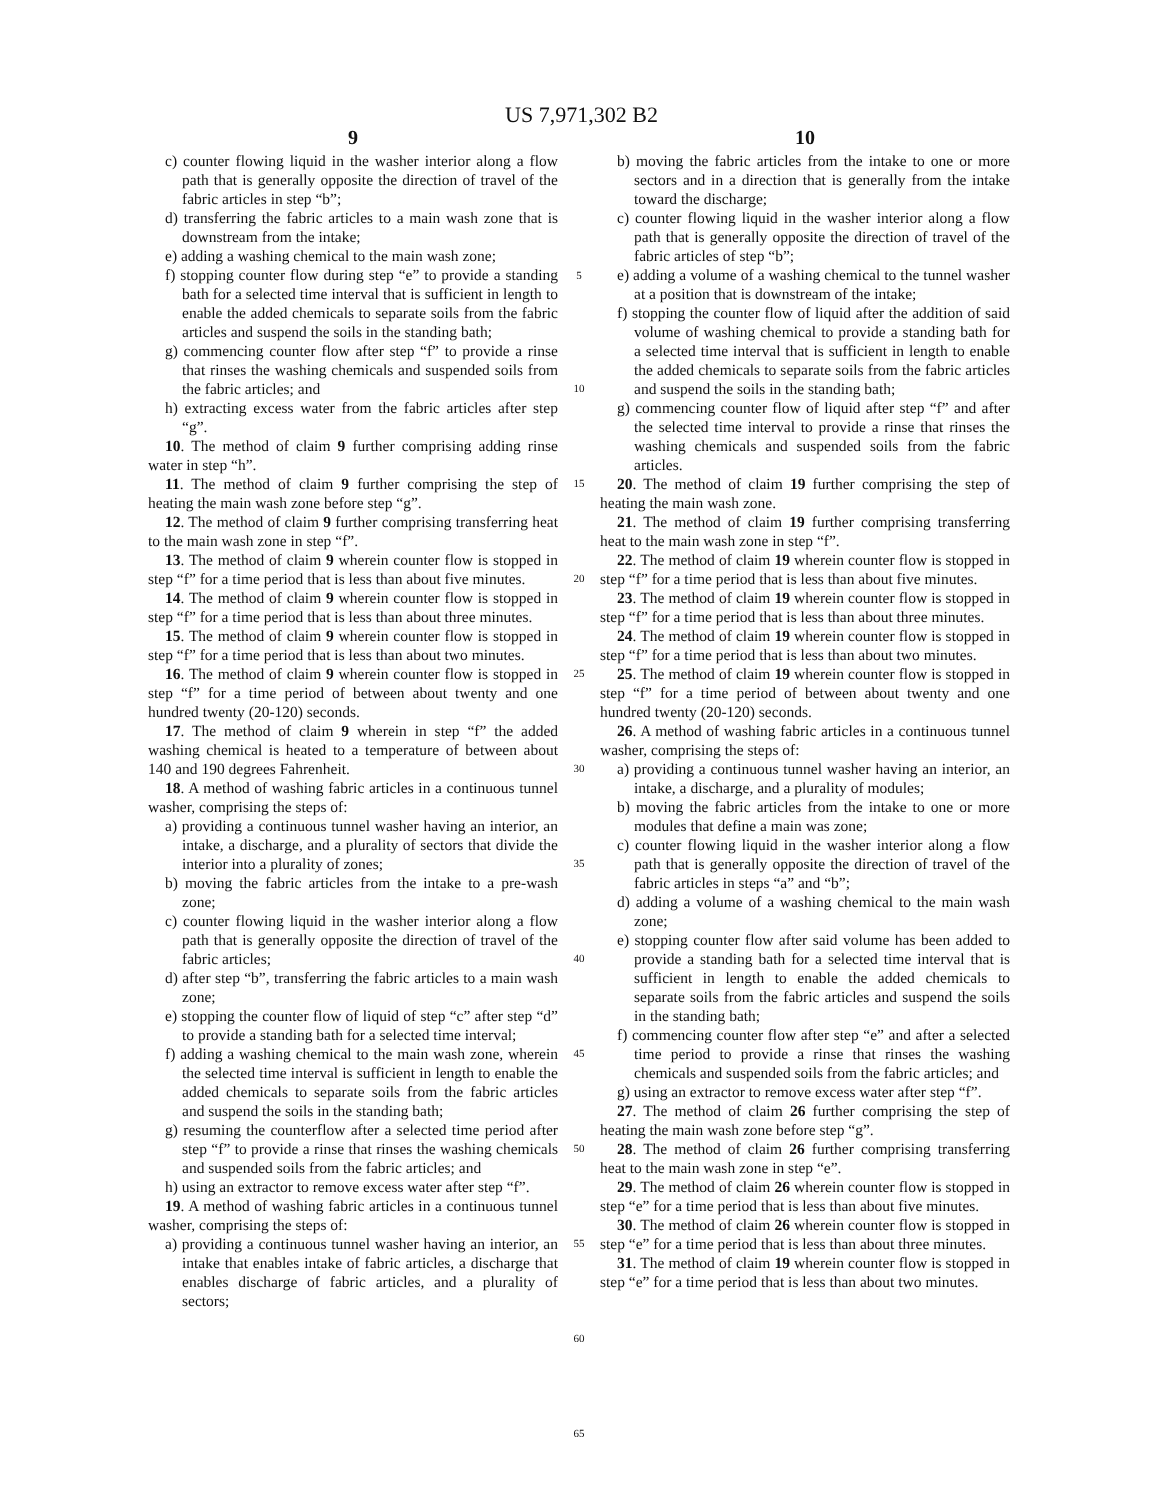US 7,971,302 B2
9
c) counter flowing liquid in the washer interior along a flow path that is generally opposite the direction of travel of the fabric articles in step “b”;
d) transferring the fabric articles to a main wash zone that is downstream from the intake;
e) adding a washing chemical to the main wash zone;
f) stopping counter flow during step “e” to provide a standing bath for a selected time interval that is sufficient in length to enable the added chemicals to separate soils from the fabric articles and suspend the soils in the standing bath;
g) commencing counter flow after step “f” to provide a rinse that rinses the washing chemicals and suspended soils from the fabric articles; and
h) extracting excess water from the fabric articles after step “g”.
10. The method of claim 9 further comprising adding rinse water in step “h”.
11. The method of claim 9 further comprising the step of heating the main wash zone before step “g”.
12. The method of claim 9 further comprising transferring heat to the main wash zone in step “f”.
13. The method of claim 9 wherein counter flow is stopped in step “f” for a time period that is less than about five minutes.
14. The method of claim 9 wherein counter flow is stopped in step “f” for a time period that is less than about three minutes.
15. The method of claim 9 wherein counter flow is stopped in step “f” for a time period that is less than about two minutes.
16. The method of claim 9 wherein counter flow is stopped in step “f” for a time period of between about twenty and one hundred twenty (20-120) seconds.
17. The method of claim 9 wherein in step “f” the added washing chemical is heated to a temperature of between about 140 and 190 degrees Fahrenheit.
18. A method of washing fabric articles in a continuous tunnel washer, comprising the steps of:
a) providing a continuous tunnel washer having an interior, an intake, a discharge, and a plurality of sectors that divide the interior into a plurality of zones;
b) moving the fabric articles from the intake to a pre-wash zone;
c) counter flowing liquid in the washer interior along a flow path that is generally opposite the direction of travel of the fabric articles;
d) after step “b”, transferring the fabric articles to a main wash zone;
e) stopping the counter flow of liquid of step “c” after step “d” to provide a standing bath for a selected time interval;
f) adding a washing chemical to the main wash zone, wherein the selected time interval is sufficient in length to enable the added chemicals to separate soils from the fabric articles and suspend the soils in the standing bath;
g) resuming the counterflow after a selected time period after step “f” to provide a rinse that rinses the washing chemicals and suspended soils from the fabric articles; and
h) using an extractor to remove excess water after step “f”.
19. A method of washing fabric articles in a continuous tunnel washer, comprising the steps of:
a) providing a continuous tunnel washer having an interior, an intake that enables intake of fabric articles, a discharge that enables discharge of fabric articles, and a plurality of sectors;
5
10
15
20
25
30
35
40
45
50
55
60
65
10
b) moving the fabric articles from the intake to one or more sectors and in a direction that is generally from the intake toward the discharge;
c) counter flowing liquid in the washer interior along a flow path that is generally opposite the direction of travel of the fabric articles of step “b”;
e) adding a volume of a washing chemical to the tunnel washer at a position that is downstream of the intake;
f) stopping the counter flow of liquid after the addition of said volume of washing chemical to provide a standing bath for a selected time interval that is sufficient in length to enable the added chemicals to separate soils from the fabric articles and suspend the soils in the standing bath;
g) commencing counter flow of liquid after step “f” and after the selected time interval to provide a rinse that rinses the washing chemicals and suspended soils from the fabric articles.
20. The method of claim 19 further comprising the step of heating the main wash zone.
21. The method of claim 19 further comprising transferring heat to the main wash zone in step “f”.
22. The method of claim 19 wherein counter flow is stopped in step “f” for a time period that is less than about five minutes.
23. The method of claim 19 wherein counter flow is stopped in step “f” for a time period that is less than about three minutes.
24. The method of claim 19 wherein counter flow is stopped in step “f” for a time period that is less than about two minutes.
25. The method of claim 19 wherein counter flow is stopped in step “f” for a time period of between about twenty and one hundred twenty (20-120) seconds.
26. A method of washing fabric articles in a continuous tunnel washer, comprising the steps of:
a) providing a continuous tunnel washer having an interior, an intake, a discharge, and a plurality of modules;
b) moving the fabric articles from the intake to one or more modules that define a main was zone;
c) counter flowing liquid in the washer interior along a flow path that is generally opposite the direction of travel of the fabric articles in steps “a” and “b”;
d) adding a volume of a washing chemical to the main wash zone;
e) stopping counter flow after said volume has been added to provide a standing bath for a selected time interval that is sufficient in length to enable the added chemicals to separate soils from the fabric articles and suspend the soils in the standing bath;
f) commencing counter flow after step “e” and after a selected time period to provide a rinse that rinses the washing chemicals and suspended soils from the fabric articles; and
g) using an extractor to remove excess water after step “f”.
27. The method of claim 26 further comprising the step of heating the main wash zone before step “g”.
28. The method of claim 26 further comprising transferring heat to the main wash zone in step “e”.
29. The method of claim 26 wherein counter flow is stopped in step “e” for a time period that is less than about five minutes.
30. The method of claim 26 wherein counter flow is stopped in step “e” for a time period that is less than about three minutes.
31. The method of claim 19 wherein counter flow is stopped in step “e” for a time period that is less than about two minutes.